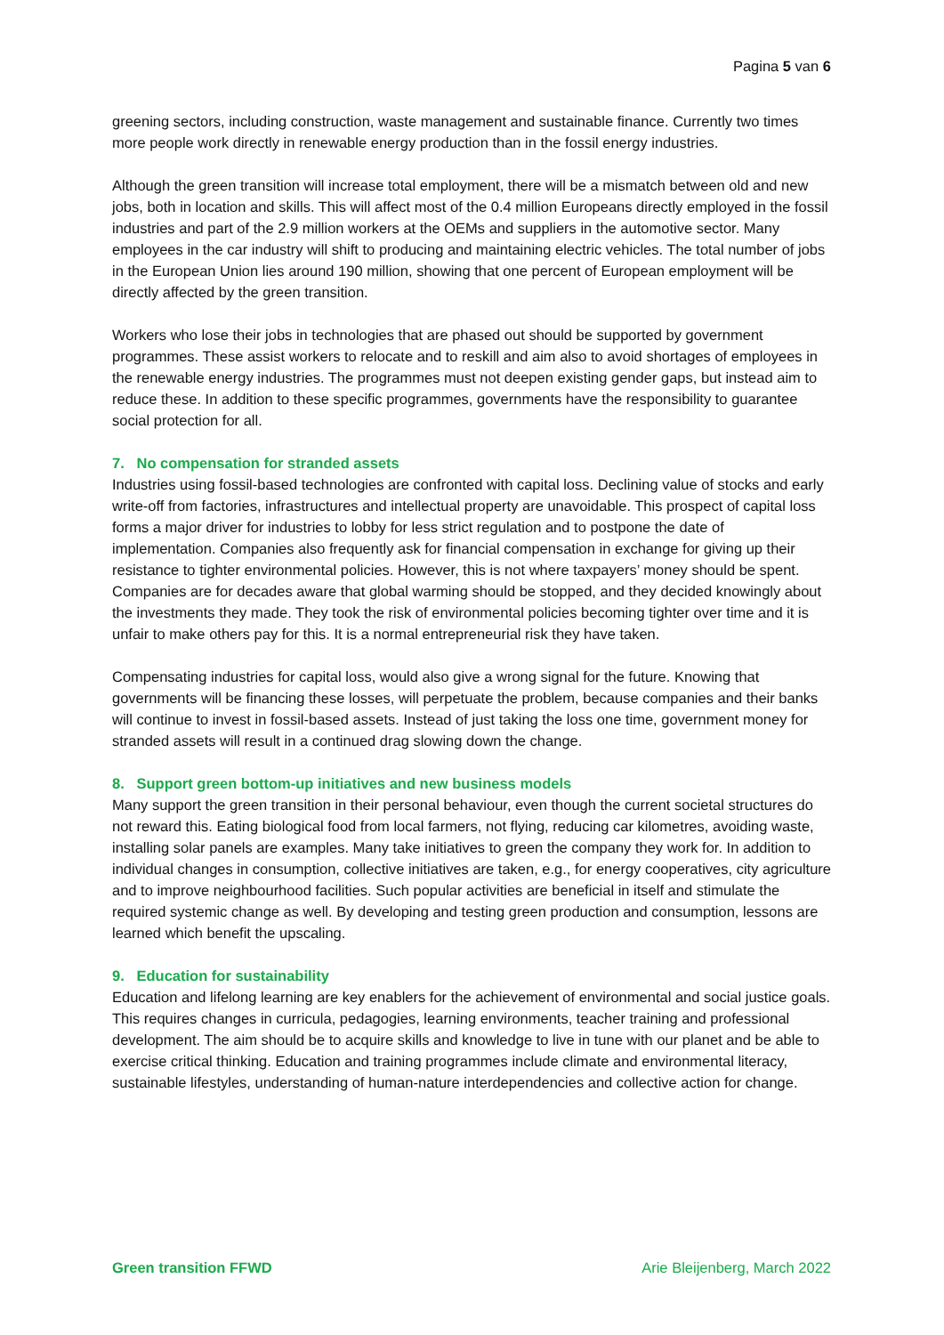Pagina 5 van 6
greening sectors, including construction, waste management and sustainable finance. Currently two times more people work directly in renewable energy production than in the fossil energy industries.
Although the green transition will increase total employment, there will be a mismatch between old and new jobs, both in location and skills. This will affect most of the 0.4 million Europeans directly employed in the fossil industries and part of the 2.9 million workers at the OEMs and suppliers in the automotive sector. Many employees in the car industry will shift to producing and maintaining electric vehicles. The total number of jobs in the European Union lies around 190 million, showing that one percent of European employment will be directly affected by the green transition.
Workers who lose their jobs in technologies that are phased out should be supported by government programmes. These assist workers to relocate and to reskill and aim also to avoid shortages of employees in the renewable energy industries. The programmes must not deepen existing gender gaps, but instead aim to reduce these. In addition to these specific programmes, governments have the responsibility to guarantee social protection for all.
7. No compensation for stranded assets
Industries using fossil-based technologies are confronted with capital loss. Declining value of stocks and early write-off from factories, infrastructures and intellectual property are unavoidable. This prospect of capital loss forms a major driver for industries to lobby for less strict regulation and to postpone the date of implementation. Companies also frequently ask for financial compensation in exchange for giving up their resistance to tighter environmental policies. However, this is not where taxpayers’ money should be spent. Companies are for decades aware that global warming should be stopped, and they decided knowingly about the investments they made. They took the risk of environmental policies becoming tighter over time and it is unfair to make others pay for this. It is a normal entrepreneurial risk they have taken.
Compensating industries for capital loss, would also give a wrong signal for the future. Knowing that governments will be financing these losses, will perpetuate the problem, because companies and their banks will continue to invest in fossil-based assets. Instead of just taking the loss one time, government money for stranded assets will result in a continued drag slowing down the change.
8. Support green bottom-up initiatives and new business models
Many support the green transition in their personal behaviour, even though the current societal structures do not reward this. Eating biological food from local farmers, not flying, reducing car kilometres, avoiding waste, installing solar panels are examples. Many take initiatives to green the company they work for. In addition to individual changes in consumption, collective initiatives are taken, e.g., for energy cooperatives, city agriculture and to improve neighbourhood facilities. Such popular activities are beneficial in itself and stimulate the required systemic change as well. By developing and testing green production and consumption, lessons are learned which benefit the upscaling.
9. Education for sustainability
Education and lifelong learning are key enablers for the achievement of environmental and social justice goals. This requires changes in curricula, pedagogies, learning environments, teacher training and professional development. The aim should be to acquire skills and knowledge to live in tune with our planet and be able to exercise critical thinking. Education and training programmes include climate and environmental literacy, sustainable lifestyles, understanding of human-nature interdependencies and collective action for change.
Green transition FFWD Arie Bleijenberg, March 2022